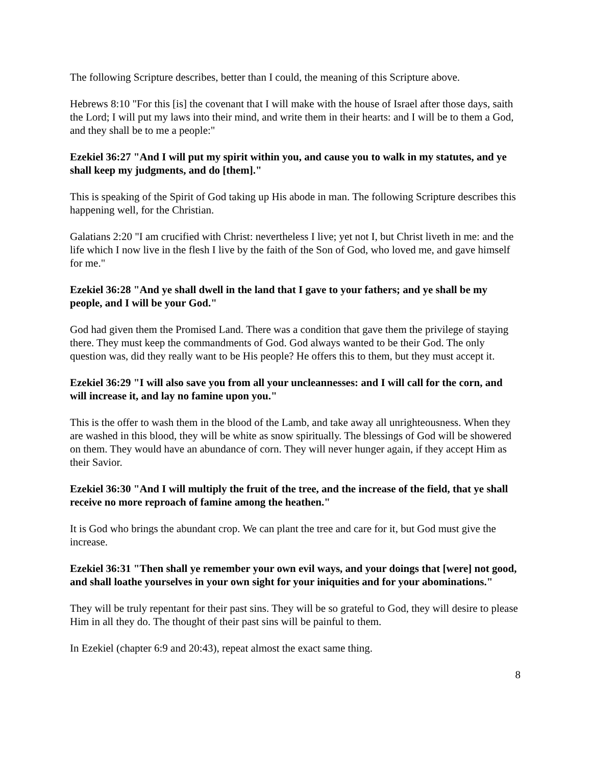The following Scripture describes, better than I could, the meaning of this Scripture above.
Hebrews 8:10 "For this [is] the covenant that I will make with the house of Israel after those days, saith the Lord; I will put my laws into their mind, and write them in their hearts: and I will be to them a God, and they shall be to me a people:"
Ezekiel 36:27 "And I will put my spirit within you, and cause you to walk in my statutes, and ye shall keep my judgments, and do [them]."
This is speaking of the Spirit of God taking up His abode in man. The following Scripture describes this happening well, for the Christian.
Galatians 2:20 "I am crucified with Christ: nevertheless I live; yet not I, but Christ liveth in me: and the life which I now live in the flesh I live by the faith of the Son of God, who loved me, and gave himself for me."
Ezekiel 36:28 "And ye shall dwell in the land that I gave to your fathers; and ye shall be my people, and I will be your God."
God had given them the Promised Land. There was a condition that gave them the privilege of staying there. They must keep the commandments of God. God always wanted to be their God. The only question was, did they really want to be His people? He offers this to them, but they must accept it.
Ezekiel 36:29 "I will also save you from all your uncleannesses: and I will call for the corn, and will increase it, and lay no famine upon you."
This is the offer to wash them in the blood of the Lamb, and take away all unrighteousness. When they are washed in this blood, they will be white as snow spiritually. The blessings of God will be showered on them. They would have an abundance of corn. They will never hunger again, if they accept Him as their Savior.
Ezekiel 36:30 "And I will multiply the fruit of the tree, and the increase of the field, that ye shall receive no more reproach of famine among the heathen."
It is God who brings the abundant crop. We can plant the tree and care for it, but God must give the increase.
Ezekiel 36:31 "Then shall ye remember your own evil ways, and your doings that [were] not good, and shall loathe yourselves in your own sight for your iniquities and for your abominations."
They will be truly repentant for their past sins. They will be so grateful to God, they will desire to please Him in all they do. The thought of their past sins will be painful to them.
In Ezekiel (chapter 6:9 and 20:43), repeat almost the exact same thing.
8